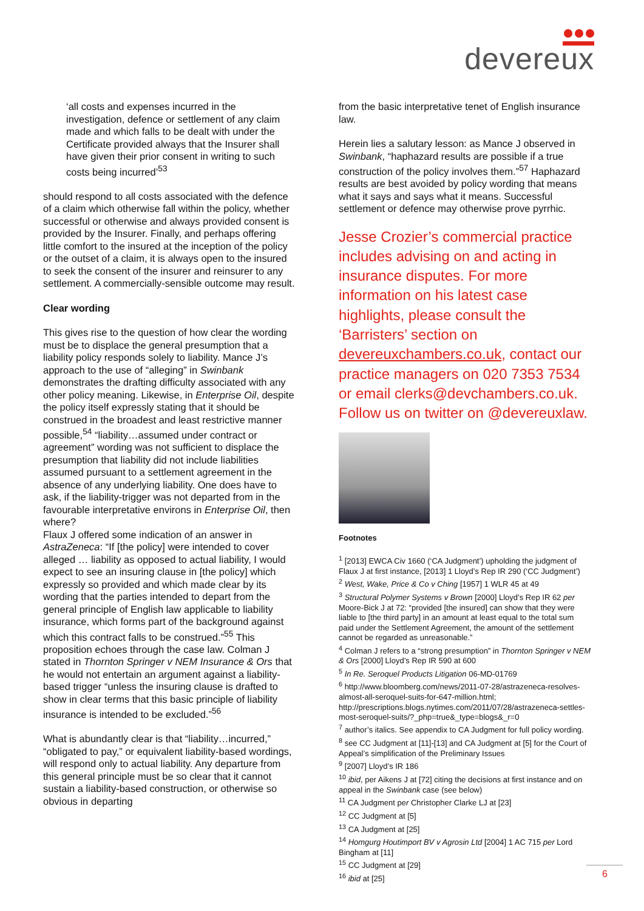devereux
‘all costs and expenses incurred in the investigation, defence or settlement of any claim made and which falls to be dealt with under the Certificate provided always that the Insurer shall have given their prior consent in writing to such costs being incurred’<sup>53</sup>
should respond to all costs associated with the defence of a claim which otherwise fall within the policy, whether successful or otherwise and always provided consent is provided by the Insurer. Finally, and perhaps offering little comfort to the insured at the inception of the policy or the outset of a claim, it is always open to the insured to seek the consent of the insurer and reinsurer to any settlement. A commercially-sensible outcome may result.
Clear wording
This gives rise to the question of how clear the wording must be to displace the general presumption that a liability policy responds solely to liability. Mance J’s approach to the use of “alleging” in Swinbank demonstrates the drafting difficulty associated with any other policy meaning. Likewise, in Enterprise Oil, despite the policy itself expressly stating that it should be construed in the broadest and least restrictive manner possible,<sup>54</sup> “liability…assumed under contract or agreement” wording was not sufficient to displace the presumption that liability did not include liabilities assumed pursuant to a settlement agreement in the absence of any underlying liability. One does have to ask, if the liability-trigger was not departed from in the favourable interpretative environs in Enterprise Oil, then where?
Flaux J offered some indication of an answer in AstraZeneca: “If [the policy] were intended to cover alleged … liability as opposed to actual liability, I would expect to see an insuring clause in [the policy] which expressly so provided and which made clear by its wording that the parties intended to depart from the general principle of English law applicable to liability insurance, which forms part of the background against which this contract falls to be construed.”<sup>55</sup> This proposition echoes through the case law. Colman J stated in Thornton Springer v NEM Insurance & Ors that he would not entertain an argument against a liability-based trigger “unless the insuring clause is drafted to show in clear terms that this basic principle of liability insurance is intended to be excluded.”<sup>56</sup>
What is abundantly clear is that “liability…incurred,” “obligated to pay,” or equivalent liability-based wordings, will respond only to actual liability. Any departure from this general principle must be so clear that it cannot sustain a liability-based construction, or otherwise so obvious in departing
from the basic interpretative tenet of English insurance law.
Herein lies a salutary lesson: as Mance J observed in Swinbank, “haphazard results are possible if a true construction of the policy involves them.”<sup>57</sup> Haphazard results are best avoided by policy wording that means what it says and says what it means. Successful settlement or defence may otherwise prove pyrrhic.
Jesse Crozier’s commercial practice includes advising on and acting in insurance disputes. For more information on his latest case highlights, please consult the ‘Barristers’ section on devereuxchambers.co.uk, contact our practice managers on 020 7353 7534 or email clerks@devchambers.co.uk. Follow us on twitter on @devereuxlaw.
Footnotes
<sup>1</sup> [2013] EWCA Civ 1660 (‘CA Judgment’) upholding the judgment of Flaux J at first instance, [2013] 1 Lloyd’s Rep IR 290 (‘CC Judgment’)
<sup>2</sup> West, Wake, Price & Co v Ching [1957] 1 WLR 45 at 49
<sup>3</sup> Structural Polymer Systems v Brown [2000] Lloyd’s Rep IR 62 per Moore-Bick J at 72: “provided [the insured] can show that they were liable to [the third party] in an amount at least equal to the total sum paid under the Settlement Agreement, the amount of the settlement cannot be regarded as unreasonable.”
<sup>4</sup> Colman J refers to a “strong presumption” in Thornton Springer v NEM & Ors [2000] Lloyd’s Rep IR 590 at 600
<sup>5</sup> In Re. Seroquel Products Litigation 06-MD-01769
<sup>6</sup> http://www.bloomberg.com/news/2011-07-28/astrazeneca-resolves-almost-all-seroquel-suits-for-647-million.html; http://prescriptions.blogs.nytimes.com/2011/07/28/astrazeneca-settles-most-seroquel-suits/?_php=true&_type=blogs&_r=0
<sup>7</sup> author’s italics. See appendix to CA Judgment for full policy wording.
<sup>8</sup> see CC Judgment at [11]-[13] and CA Judgment at [5] for the Court of Appeal’s simplification of the Preliminary Issues
<sup>9</sup> [2007] Lloyd’s IR 186
<sup>10</sup> ibid, per Aikens J at [72] citing the decisions at first instance and on appeal in the Swinbank case (see below)
<sup>11</sup> CA Judgment per Christopher Clarke LJ at [23]
<sup>12</sup> CC Judgment at [5]
<sup>13</sup> CA Judgment at [25]
<sup>14</sup> Homgurg Houtimport BV v Agrosin Ltd [2004] 1 AC 715 per Lord Bingham at [11]
<sup>15</sup> CC Judgment at [29]
<sup>16</sup> ibid at [25]
6